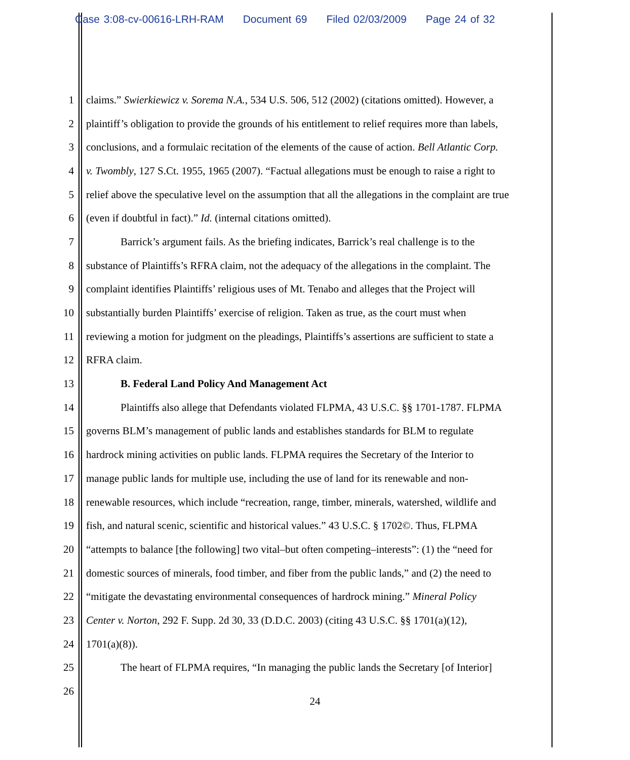Case 3:08-cv-00616-LRH-RAM Document 69 Filed 02/03/2009 Page 24 of 32
1 claims.” Swierkiewicz v. Sorema N.A., 534 U.S. 506, 512 (2002) (citations omitted). However, a
2 plaintiff’s obligation to provide the grounds of his entitlement to relief requires more than labels,
3 conclusions, and a formulaic recitation of the elements of the cause of action. Bell Atlantic Corp.
4 v. Twombly, 127 S.Ct. 1955, 1965 (2007). “Factual allegations must be enough to raise a right to
5 relief above the speculative level on the assumption that all the allegations in the complaint are true
6 (even if doubtful in fact).” Id. (internal citations omitted).
7 Barrick’s argument fails. As the briefing indicates, Barrick’s real challenge is to the
8 substance of Plaintiffs’s RFRA claim, not the adequacy of the allegations in the complaint. The
9 complaint identifies Plaintiffs’ religious uses of Mt. Tenabo and alleges that the Project will
10 substantially burden Plaintiffs’ exercise of religion. Taken as true, as the court must when
11 reviewing a motion for judgment on the pleadings, Plaintiffs’s assertions are sufficient to state a
12 RFRA claim.
13 B. Federal Land Policy And Management Act
14 Plaintiffs also allege that Defendants violated FLPMA, 43 U.S.C. §§ 1701-1787. FLPMA
15 governs BLM’s management of public lands and establishes standards for BLM to regulate
16 hardrock mining activities on public lands. FLPMA requires the Secretary of the Interior to
17 manage public lands for multiple use, including the use of land for its renewable and non-
18 renewable resources, which include “recreation, range, timber, minerals, watershed, wildlife and
19 fish, and natural scenic, scientific and historical values.” 43 U.S.C. § 1702©. Thus, FLPMA
20 “attempts to balance [the following] two vital–but often competing–interests”: (1) the “need for
21 domestic sources of minerals, food timber, and fiber from the public lands,” and (2) the need to
22 “mitigate the devastating environmental consequences of hardrock mining.” Mineral Policy
23 Center v. Norton, 292 F. Supp. 2d 30, 33 (D.D.C. 2003) (citing 43 U.S.C. §§ 1701(a)(12),
24 1701(a)(8)).
25 The heart of FLPMA requires, “In managing the public lands the Secretary [of Interior]
26
24